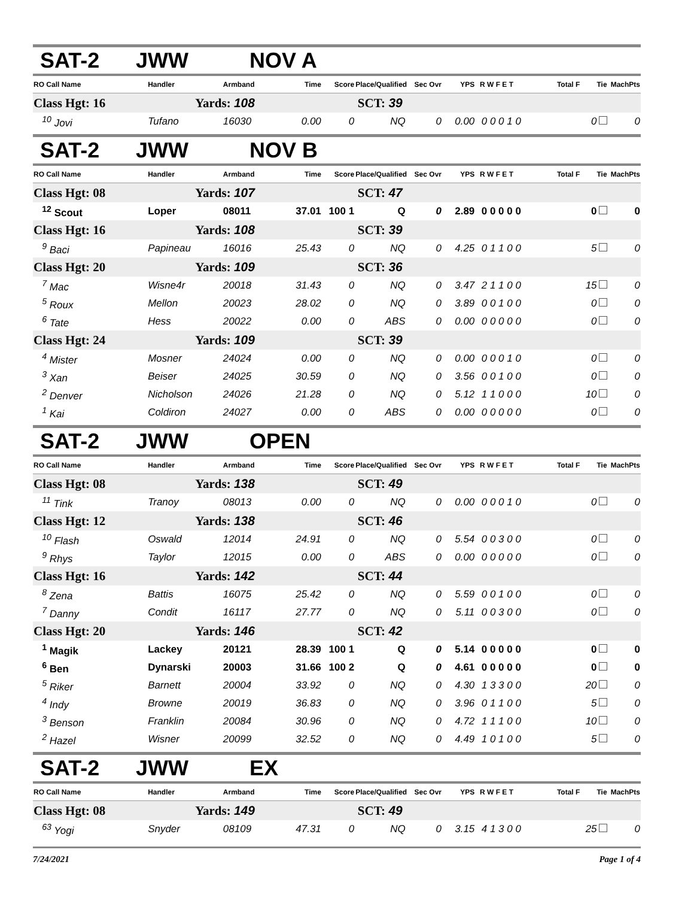SAT-2 JWW NOV A
| RO Call Name | Handler | Armband | Time | Score | Place/Qualified | Sec Ovr | YPS | R W F E T | Total F | Tie | MachPts |
| --- | --- | --- | --- | --- | --- | --- | --- | --- | --- | --- | --- |
| Class Hgt: 16 | Yards: 108 | | | SCT: 39 | | | | | | | |
| <sup>10</sup> Jovi | Tufano | 16030 | 0.00 | 0 | NQ | 0 | 0.00 | 0 0 0 1 0 | | 0 | 0 |
SAT-2 JWW NOV B
| RO Call Name | Handler | Armband | Time | Score | Place/Qualified | Sec Ovr | YPS | R W F E T | Total F | Tie | MachPts |
| --- | --- | --- | --- | --- | --- | --- | --- | --- | --- | --- | --- |
| Class Hgt: 08 | Yards: 107 | | | SCT: 47 | | | | | | | |
| <sup>12</sup> Scout | Loper | 08011 | 37.01 | 100 1 | Q | 0 | 2.89 | 0 0 0 0 0 | | 0 | 0 |
| Class Hgt: 16 | Yards: 108 | | | SCT: 39 | | | | | | | |
| <sup>9</sup> Baci | Papineau | 16016 | 25.43 | 0 | NQ | 0 | 4.25 | 0 1 1 0 0 | | 5 | 0 |
| Class Hgt: 20 | Yards: 109 | | | SCT: 36 | | | | | | | |
| <sup>7</sup> Mac | Wisne4r | 20018 | 31.43 | 0 | NQ | 0 | 3.47 | 2 1 1 0 0 | | 15 | 0 |
| <sup>5</sup> Roux | Mellon | 20023 | 28.02 | 0 | NQ | 0 | 3.89 | 0 0 1 0 0 | | 0 | 0 |
| <sup>6</sup> Tate | Hess | 20022 | 0.00 | 0 | ABS | 0 | 0.00 | 0 0 0 0 0 | | 0 | 0 |
| Class Hgt: 24 | Yards: 109 | | | SCT: 39 | | | | | | | |
| <sup>4</sup> Mister | Mosner | 24024 | 0.00 | 0 | NQ | 0 | 0.00 | 0 0 0 1 0 | | 0 | 0 |
| <sup>3</sup> Xan | Beiser | 24025 | 30.59 | 0 | NQ | 0 | 3.56 | 0 0 1 0 0 | | 0 | 0 |
| <sup>2</sup> Denver | Nicholson | 24026 | 21.28 | 0 | NQ | 0 | 5.12 | 1 1 0 0 0 | | 10 | 0 |
| <sup>1</sup> Kai | Coldiron | 24027 | 0.00 | 0 | ABS | 0 | 0.00 | 0 0 0 0 0 | | 0 | 0 |
SAT-2 JWW OPEN
| RO Call Name | Handler | Armband | Time | Score | Place/Qualified | Sec Ovr | YPS | R W F E T | Total F | Tie | MachPts |
| --- | --- | --- | --- | --- | --- | --- | --- | --- | --- | --- | --- |
| Class Hgt: 08 | Yards: 138 | | | SCT: 49 | | | | | | | |
| <sup>11</sup> Tink | Tranoy | 08013 | 0.00 | 0 | NQ | 0 | 0.00 | 0 0 0 1 0 | | 0 | 0 |
| Class Hgt: 12 | Yards: 138 | | | SCT: 46 | | | | | | | |
| <sup>10</sup> Flash | Oswald | 12014 | 24.91 | 0 | NQ | 0 | 5.54 | 0 0 3 0 0 | | 0 | 0 |
| <sup>9</sup> Rhys | Taylor | 12015 | 0.00 | 0 | ABS | 0 | 0.00 | 0 0 0 0 0 | | 0 | 0 |
| Class Hgt: 16 | Yards: 142 | | | SCT: 44 | | | | | | | |
| <sup>8</sup> Zena | Battis | 16075 | 25.42 | 0 | NQ | 0 | 5.59 | 0 0 1 0 0 | | 0 | 0 |
| <sup>7</sup> Danny | Condit | 16117 | 27.77 | 0 | NQ | 0 | 5.11 | 0 0 3 0 0 | | 0 | 0 |
| Class Hgt: 20 | Yards: 146 | | | SCT: 42 | | | | | | | |
| <sup>1</sup> Magik | Lackey | 20121 | 28.39 | 100 1 | Q | 0 | 5.14 | 0 0 0 0 0 | | 0 | 0 |
| <sup>6</sup> Ben | Dynarski | 20003 | 31.66 | 100 2 | Q | 0 | 4.61 | 0 0 0 0 0 | | 0 | 0 |
| <sup>5</sup> Riker | Barnett | 20004 | 33.92 | 0 | NQ | 0 | 4.30 | 1 3 3 0 0 | | 20 | 0 |
| <sup>4</sup> Indy | Browne | 20019 | 36.83 | 0 | NQ | 0 | 3.96 | 0 1 1 0 0 | | 5 | 0 |
| <sup>3</sup> Benson | Franklin | 20084 | 30.96 | 0 | NQ | 0 | 4.72 | 1 1 1 0 0 | | 10 | 0 |
| <sup>2</sup> Hazel | Wisner | 20099 | 32.52 | 0 | NQ | 0 | 4.49 | 1 0 1 0 0 | | 5 | 0 |
SAT-2 JWW EX
| RO Call Name | Handler | Armband | Time | Score | Place/Qualified | Sec Ovr | YPS | R W F E T | Total F | Tie | MachPts |
| --- | --- | --- | --- | --- | --- | --- | --- | --- | --- | --- | --- |
| Class Hgt: 08 | Yards: 149 | | | SCT: 49 | | | | | | | |
| <sup>63</sup> Yogi | Snyder | 08109 | 47.31 | 0 | NQ | 0 | 3.15 | 4 1 3 0 0 | | 25 | 0 |
7/24/2021 Page 1 of 4